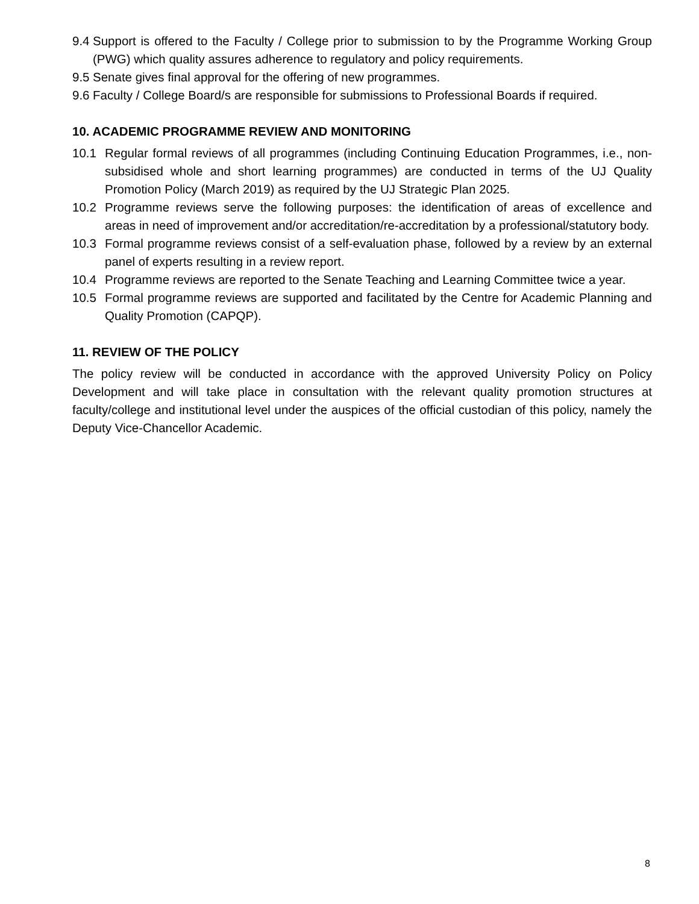9.4
Support is offered to the Faculty / College prior to submission to by the Programme Working Group (PWG) which quality assures adherence to regulatory and policy requirements.
9.5
Senate gives final approval for the offering of new programmes.
9.6
Faculty / College Board/s are responsible for submissions to Professional Boards if required.
10. ACADEMIC PROGRAMME REVIEW AND MONITORING
10.1 Regular formal reviews of all programmes (including Continuing Education Programmes, i.e., non-subsidised whole and short learning programmes) are conducted in terms of the UJ Quality Promotion Policy (March 2019) as required by the UJ Strategic Plan 2025.
10.2 Programme reviews serve the following purposes: the identification of areas of excellence and areas in need of improvement and/or accreditation/re-accreditation by a professional/statutory body.
10.3 Formal programme reviews consist of a self-evaluation phase, followed by a review by an external panel of experts resulting in a review report.
10.4 Programme reviews are reported to the Senate Teaching and Learning Committee twice a year.
10.5 Formal programme reviews are supported and facilitated by the Centre for Academic Planning and Quality Promotion (CAPQP).
11. REVIEW OF THE POLICY
The policy review will be conducted in accordance with the approved University Policy on Policy Development and will take place in consultation with the relevant quality promotion structures at faculty/college and institutional level under the auspices of the official custodian of this policy, namely the Deputy Vice-Chancellor Academic.
8